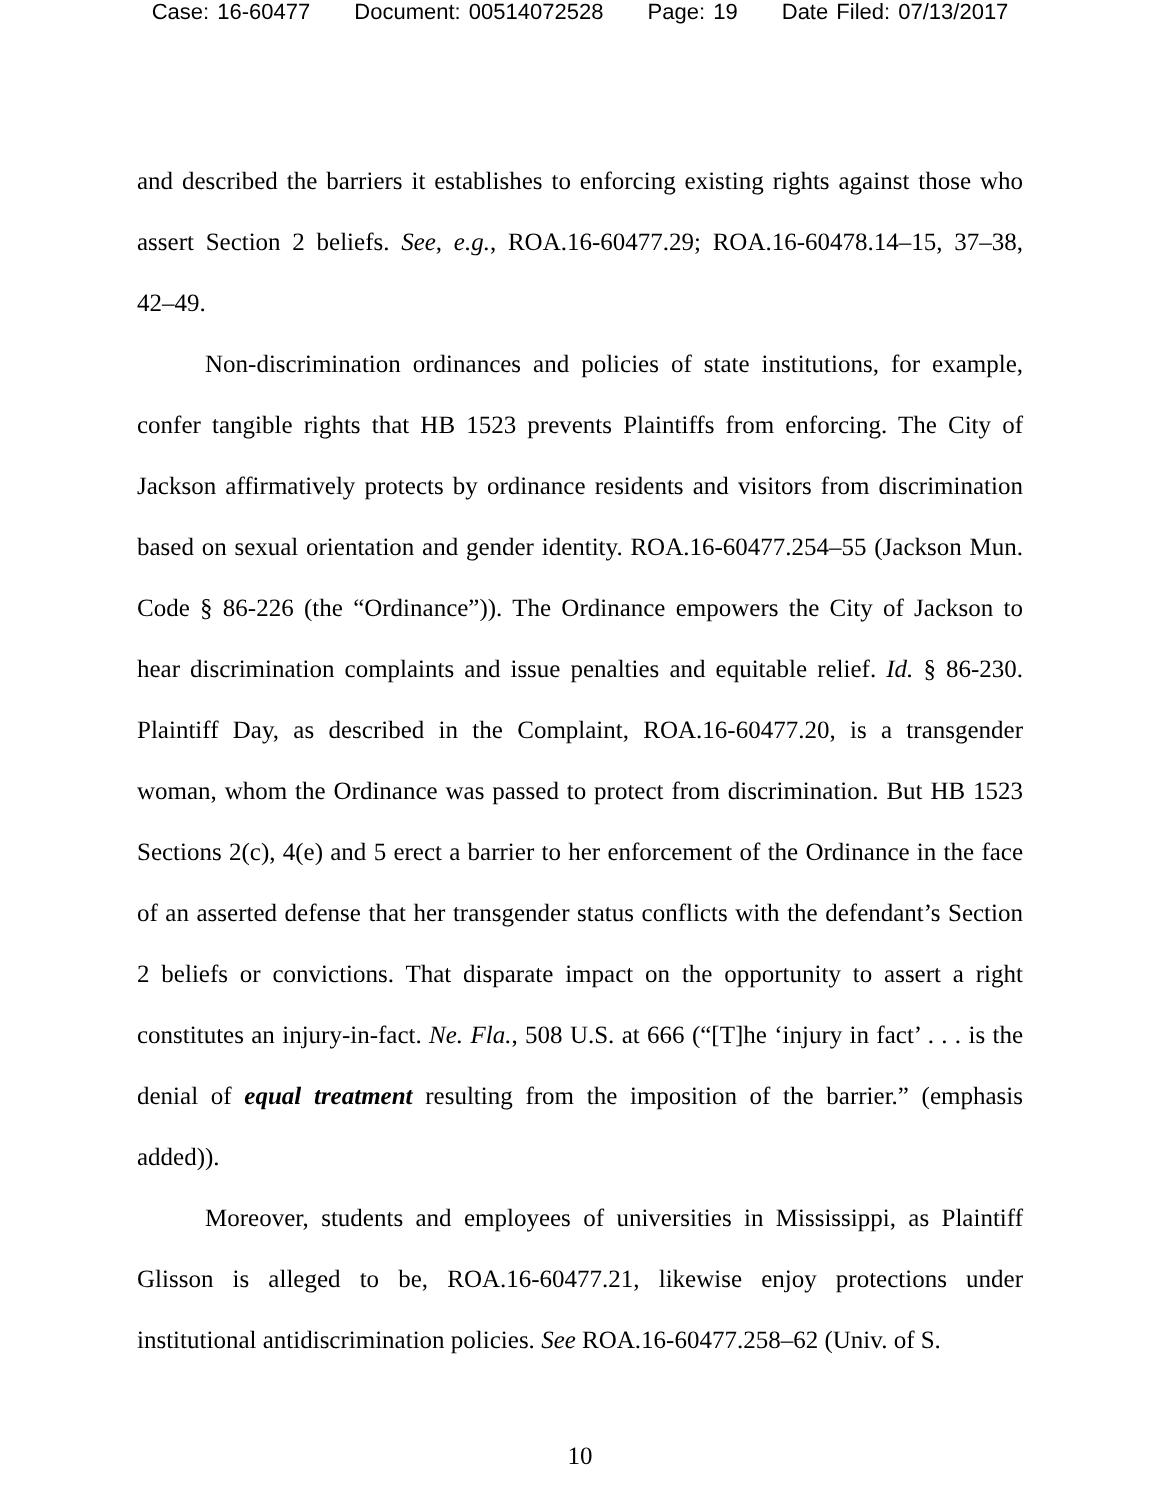Case: 16-60477 Document: 00514072528 Page: 19 Date Filed: 07/13/2017
and described the barriers it establishes to enforcing existing rights against those who assert Section 2 beliefs. See, e.g., ROA.16-60477.29; ROA.16-60478.14–15, 37–38, 42–49.
Non-discrimination ordinances and policies of state institutions, for example, confer tangible rights that HB 1523 prevents Plaintiffs from enforcing. The City of Jackson affirmatively protects by ordinance residents and visitors from discrimination based on sexual orientation and gender identity. ROA.16-60477.254–55 (Jackson Mun. Code § 86-226 (the “Ordinance”)). The Ordinance empowers the City of Jackson to hear discrimination complaints and issue penalties and equitable relief. Id. § 86-230. Plaintiff Day, as described in the Complaint, ROA.16-60477.20, is a transgender woman, whom the Ordinance was passed to protect from discrimination. But HB 1523 Sections 2(c), 4(e) and 5 erect a barrier to her enforcement of the Ordinance in the face of an asserted defense that her transgender status conflicts with the defendant’s Section 2 beliefs or convictions. That disparate impact on the opportunity to assert a right constitutes an injury-in-fact. Ne. Fla., 508 U.S. at 666 (“[T]he ‘injury in fact’ . . . is the denial of equal treatment resulting from the imposition of the barrier.” (emphasis added)).
Moreover, students and employees of universities in Mississippi, as Plaintiff Glisson is alleged to be, ROA.16-60477.21, likewise enjoy protections under institutional antidiscrimination policies. See ROA.16-60477.258–62 (Univ. of S.
10